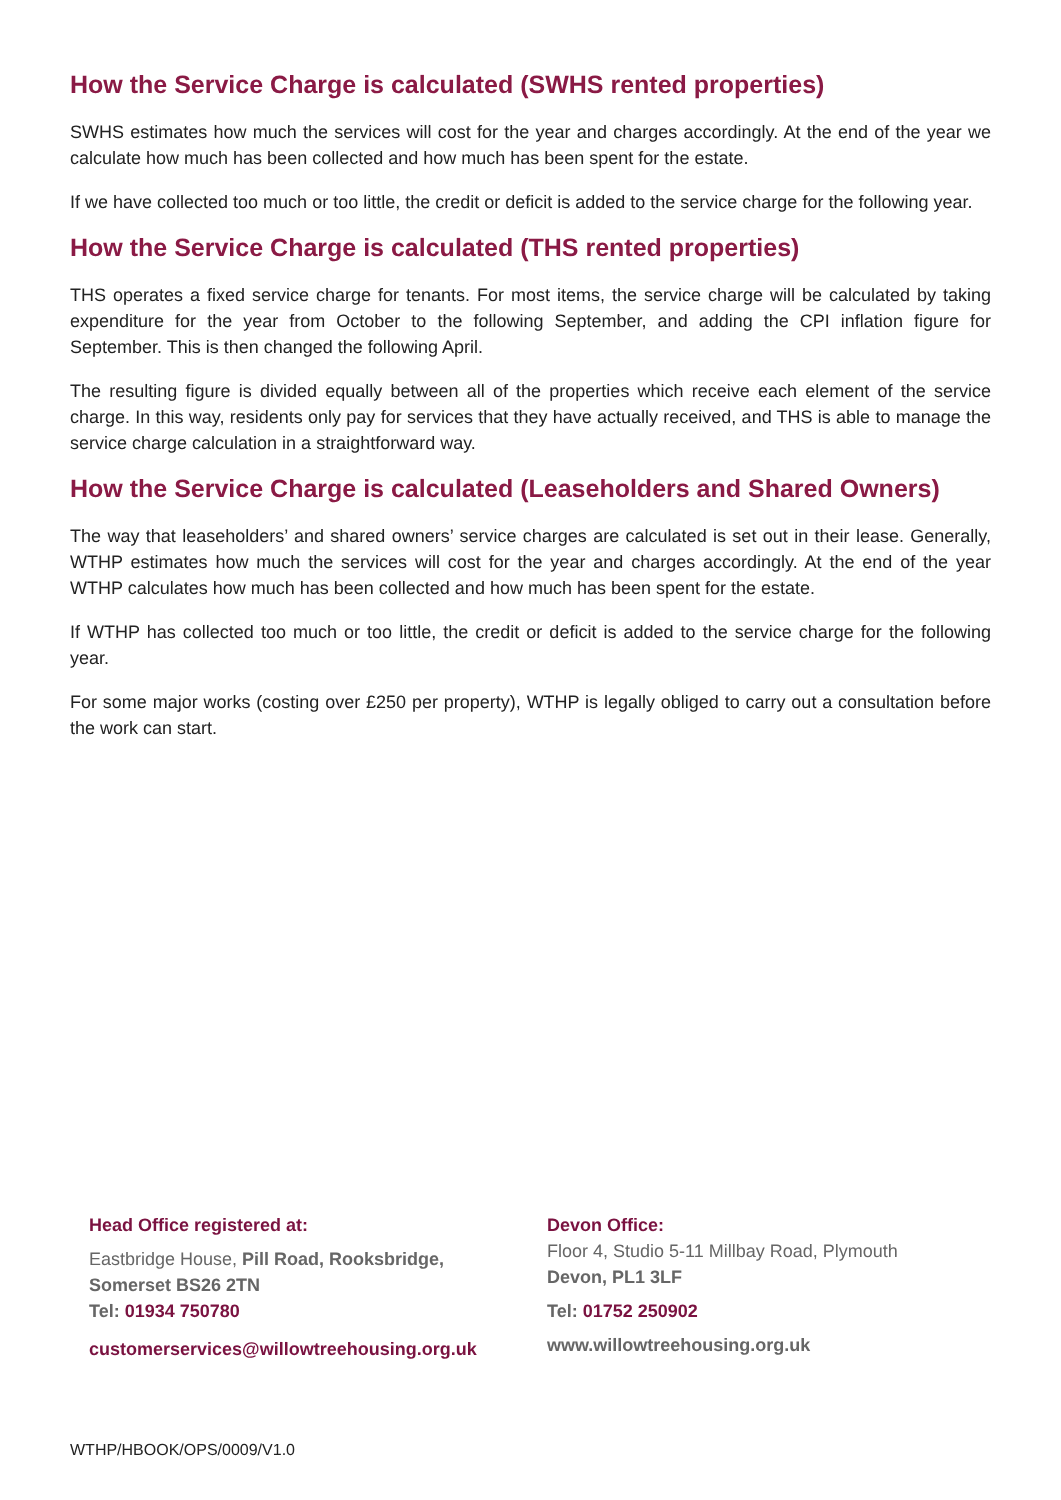How the Service Charge is calculated (SWHS rented properties)
SWHS estimates how much the services will cost for the year and charges accordingly. At the end of the year we calculate how much has been collected and how much has been spent for the estate.
If we have collected too much or too little, the credit or deficit is added to the service charge for the following year.
How the Service Charge is calculated (THS rented properties)
THS operates a fixed service charge for tenants. For most items, the service charge will be calculated by taking expenditure for the year from October to the following September, and adding the CPI inflation figure for September. This is then changed the following April.
The resulting figure is divided equally between all of the properties which receive each element of the service charge. In this way, residents only pay for services that they have actually received, and THS is able to manage the service charge calculation in a straightforward way.
How the Service Charge is calculated (Leaseholders and Shared Owners)
The way that leaseholders’ and shared owners’ service charges are calculated is set out in their lease. Generally, WTHP estimates how much the services will cost for the year and charges accordingly. At the end of the year WTHP calculates how much has been collected and how much has been spent for the estate.
If WTHP has collected too much or too little, the credit or deficit is added to the service charge for the following year.
For some major works (costing over £250 per property), WTHP is legally obliged to carry out a consultation before the work can start.
Head Office registered at:
Eastbridge House, Pill Road, Rooksbridge,
Somerset BS26 2TN
Tel: 01934 750780
customerservices@willowtreehousing.org.uk
Devon Office:
Floor 4, Studio 5-11 Millbay Road, Plymouth
Devon, PL1 3LF
Tel: 01752 250902
www.willowtreehousing.org.uk
WTHP/HBOOK/OPS/0009/V1.0